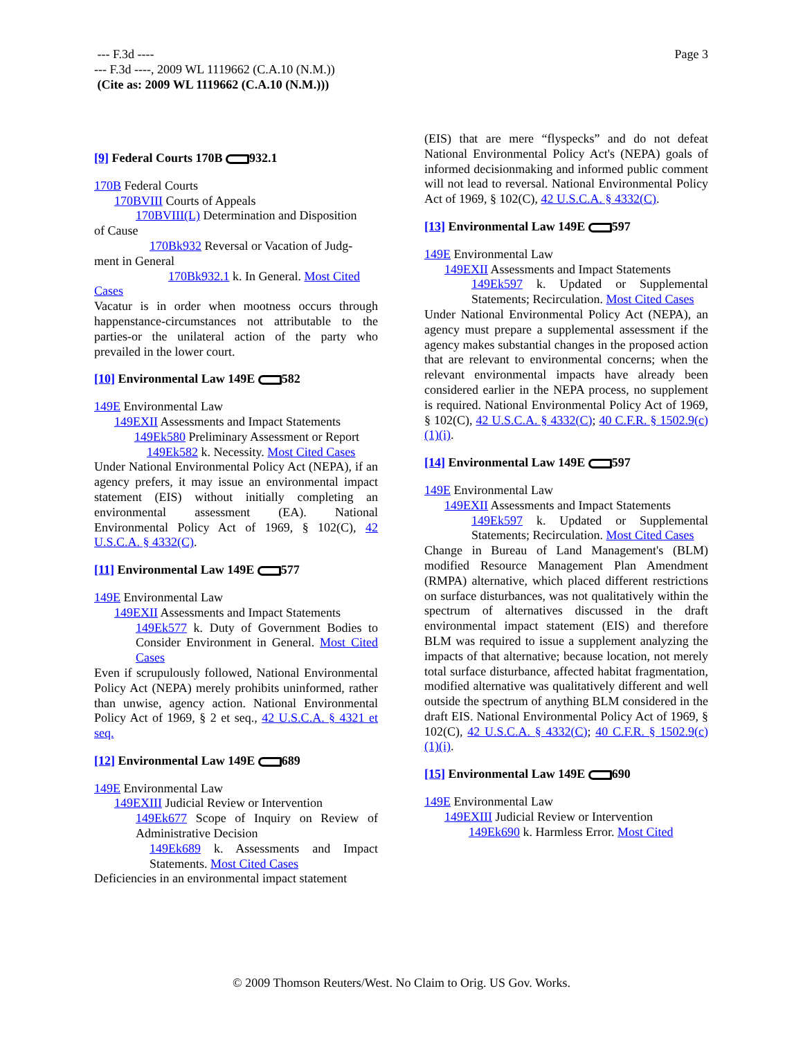Page 3
--- F.3d ----
--- F.3d ----, 2009 WL 1119662 (C.A.10 (N.M.))
(Cite as: 2009 WL 1119662 (C.A.10 (N.M.)))
[9] Federal Courts 170B 932.1
170B Federal Courts
170BVIII Courts of Appeals
170BVIII(L) Determination and Disposition
of Cause
170Bk932 Reversal or Vacation of Judg-
ment in General
170Bk932.1 k. In General. Most Cited
Cases
Vacatur is in order when mootness occurs through happenstance-circumstances not attributable to the parties-or the unilateral action of the party who prevailed in the lower court.
[10] Environmental Law 149E 582
149E Environmental Law
149EXII Assessments and Impact Statements
149Ek580 Preliminary Assessment or Report
149Ek582 k. Necessity. Most Cited Cases
Under National Environmental Policy Act (NEPA), if an agency prefers, it may issue an environmental impact statement (EIS) without initially completing an environmental assessment (EA). National Environmental Policy Act of 1969, § 102(C), 42 U.S.C.A. § 4332(C).
[11] Environmental Law 149E 577
149E Environmental Law
149EXII Assessments and Impact Statements
149Ek577 k. Duty of Government Bodies to Consider Environment in General. Most Cited Cases
Even if scrupulously followed, National Environmental Policy Act (NEPA) merely prohibits uninformed, rather than unwise, agency action. National Environmental Policy Act of 1969, § 2 et seq., 42 U.S.C.A. § 4321 et seq.
[12] Environmental Law 149E 689
149E Environmental Law
149EXIII Judicial Review or Intervention
149Ek677 Scope of Inquiry on Review of Administrative Decision
149Ek689 k. Assessments and Impact Statements. Most Cited Cases
Deficiencies in an environmental impact statement
(EIS) that are mere “flyspecks” and do not defeat National Environmental Policy Act's (NEPA) goals of informed decisionmaking and informed public comment will not lead to reversal. National Environmental Policy Act of 1969, § 102(C), 42 U.S.C.A. § 4332(C).
[13] Environmental Law 149E 597
149E Environmental Law
149EXII Assessments and Impact Statements
149Ek597 k. Updated or Supplemental Statements; Recirculation. Most Cited Cases
Under National Environmental Policy Act (NEPA), an agency must prepare a supplemental assessment if the agency makes substantial changes in the proposed action that are relevant to environmental concerns; when the relevant environmental impacts have already been considered earlier in the NEPA process, no supplement is required. National Environmental Policy Act of 1969, § 102(C), 42 U.S.C.A. § 4332(C); 40 C.F.R. § 1502.9(c)(1)(i).
[14] Environmental Law 149E 597
149E Environmental Law
149EXII Assessments and Impact Statements
149Ek597 k. Updated or Supplemental Statements; Recirculation. Most Cited Cases
Change in Bureau of Land Management's (BLM) modified Resource Management Plan Amendment (RMPA) alternative, which placed different restrictions on surface disturbances, was not qualitatively within the spectrum of alternatives discussed in the draft environmental impact statement (EIS) and therefore BLM was required to issue a supplement analyzing the impacts of that alternative; because location, not merely total surface disturbance, affected habitat fragmentation, modified alternative was qualitatively different and well outside the spectrum of anything BLM considered in the draft EIS. National Environmental Policy Act of 1969, § 102(C), 42 U.S.C.A. § 4332(C); 40 C.F.R. § 1502.9(c)(1)(i).
[15] Environmental Law 149E 690
149E Environmental Law
149EXIII Judicial Review or Intervention
149Ek690 k. Harmless Error. Most Cited
© 2009 Thomson Reuters/West. No Claim to Orig. US Gov. Works.